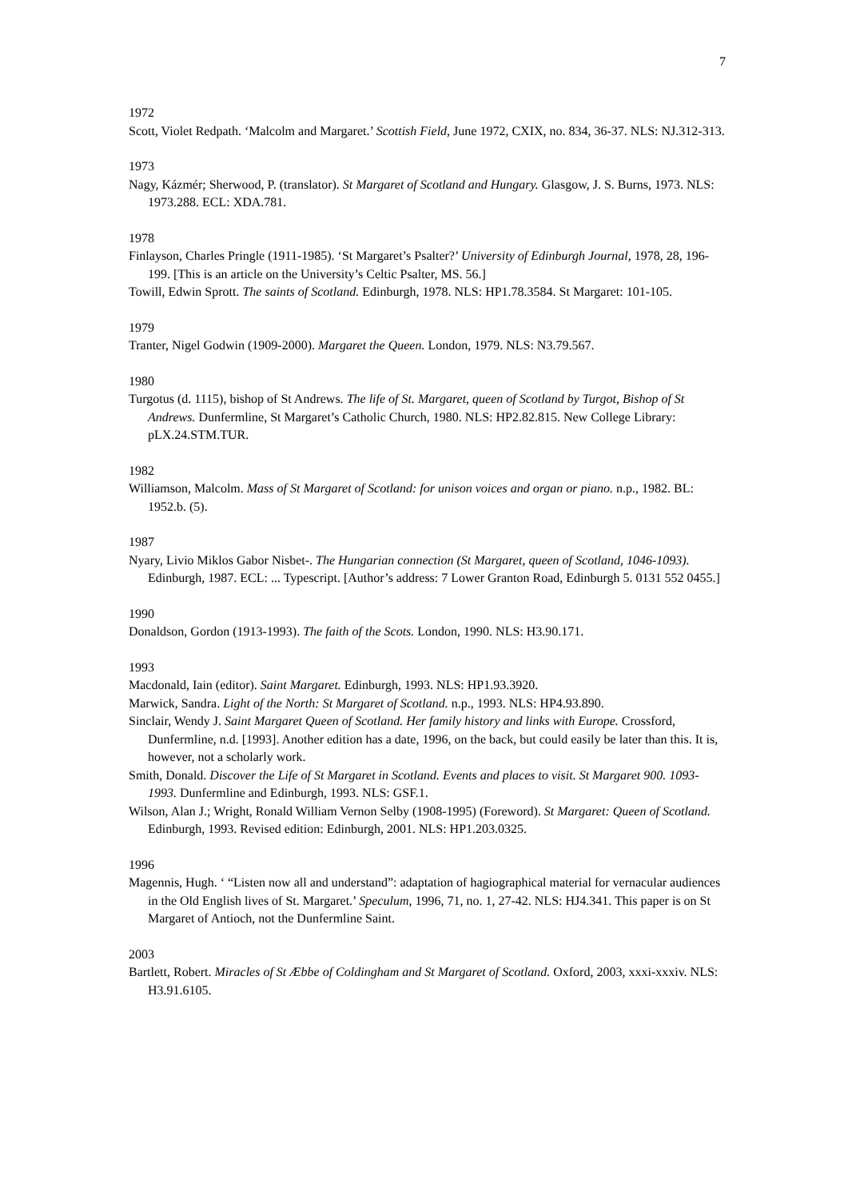7
1972
Scott, Violet Redpath. ‘Malcolm and Margaret.’ Scottish Field, June 1972, CXIX, no. 834, 36-37. NLS: NJ.312-313.
1973
Nagy, Kázmér; Sherwood, P. (translator). St Margaret of Scotland and Hungary. Glasgow, J. S. Burns, 1973. NLS: 1973.288. ECL: XDA.781.
1978
Finlayson, Charles Pringle (1911-1985). ‘St Margaret’s Psalter?’ University of Edinburgh Journal, 1978, 28, 196-199. [This is an article on the University’s Celtic Psalter, MS. 56.]
Towill, Edwin Sprott. The saints of Scotland. Edinburgh, 1978. NLS: HP1.78.3584. St Margaret: 101-105.
1979
Tranter, Nigel Godwin (1909-2000). Margaret the Queen. London, 1979. NLS: N3.79.567.
1980
Turgotus (d. 1115), bishop of St Andrews. The life of St. Margaret, queen of Scotland by Turgot, Bishop of St Andrews. Dunfermline, St Margaret’s Catholic Church, 1980. NLS: HP2.82.815. New College Library: pLX.24.STM.TUR.
1982
Williamson, Malcolm. Mass of St Margaret of Scotland: for unison voices and organ or piano. n.p., 1982. BL: 1952.b. (5).
1987
Nyary, Livio Miklos Gabor Nisbet-. The Hungarian connection (St Margaret, queen of Scotland, 1046-1093). Edinburgh, 1987. ECL: ... Typescript. [Author’s address: 7 Lower Granton Road, Edinburgh 5. 0131 552 0455.]
1990
Donaldson, Gordon (1913-1993). The faith of the Scots. London, 1990. NLS: H3.90.171.
1993
Macdonald, Iain (editor). Saint Margaret. Edinburgh, 1993. NLS: HP1.93.3920.
Marwick, Sandra. Light of the North: St Margaret of Scotland. n.p., 1993. NLS: HP4.93.890.
Sinclair, Wendy J. Saint Margaret Queen of Scotland. Her family history and links with Europe. Crossford, Dunfermline, n.d. [1993]. Another edition has a date, 1996, on the back, but could easily be later than this. It is, however, not a scholarly work.
Smith, Donald. Discover the Life of St Margaret in Scotland. Events and places to visit. St Margaret 900. 1093-1993. Dunfermline and Edinburgh, 1993. NLS: GSF.1.
Wilson, Alan J.; Wright, Ronald William Vernon Selby (1908-1995) (Foreword). St Margaret: Queen of Scotland. Edinburgh, 1993. Revised edition: Edinburgh, 2001. NLS: HP1.203.0325.
1996
Magennis, Hugh. ‘ “Listen now all and understand”: adaptation of hagiographical material for vernacular audiences in the Old English lives of St. Margaret.’ Speculum, 1996, 71, no. 1, 27-42. NLS: HJ4.341. This paper is on St Margaret of Antioch, not the Dunfermline Saint.
2003
Bartlett, Robert. Miracles of St Æbbe of Coldingham and St Margaret of Scotland. Oxford, 2003, xxxi-xxxiv. NLS: H3.91.6105.